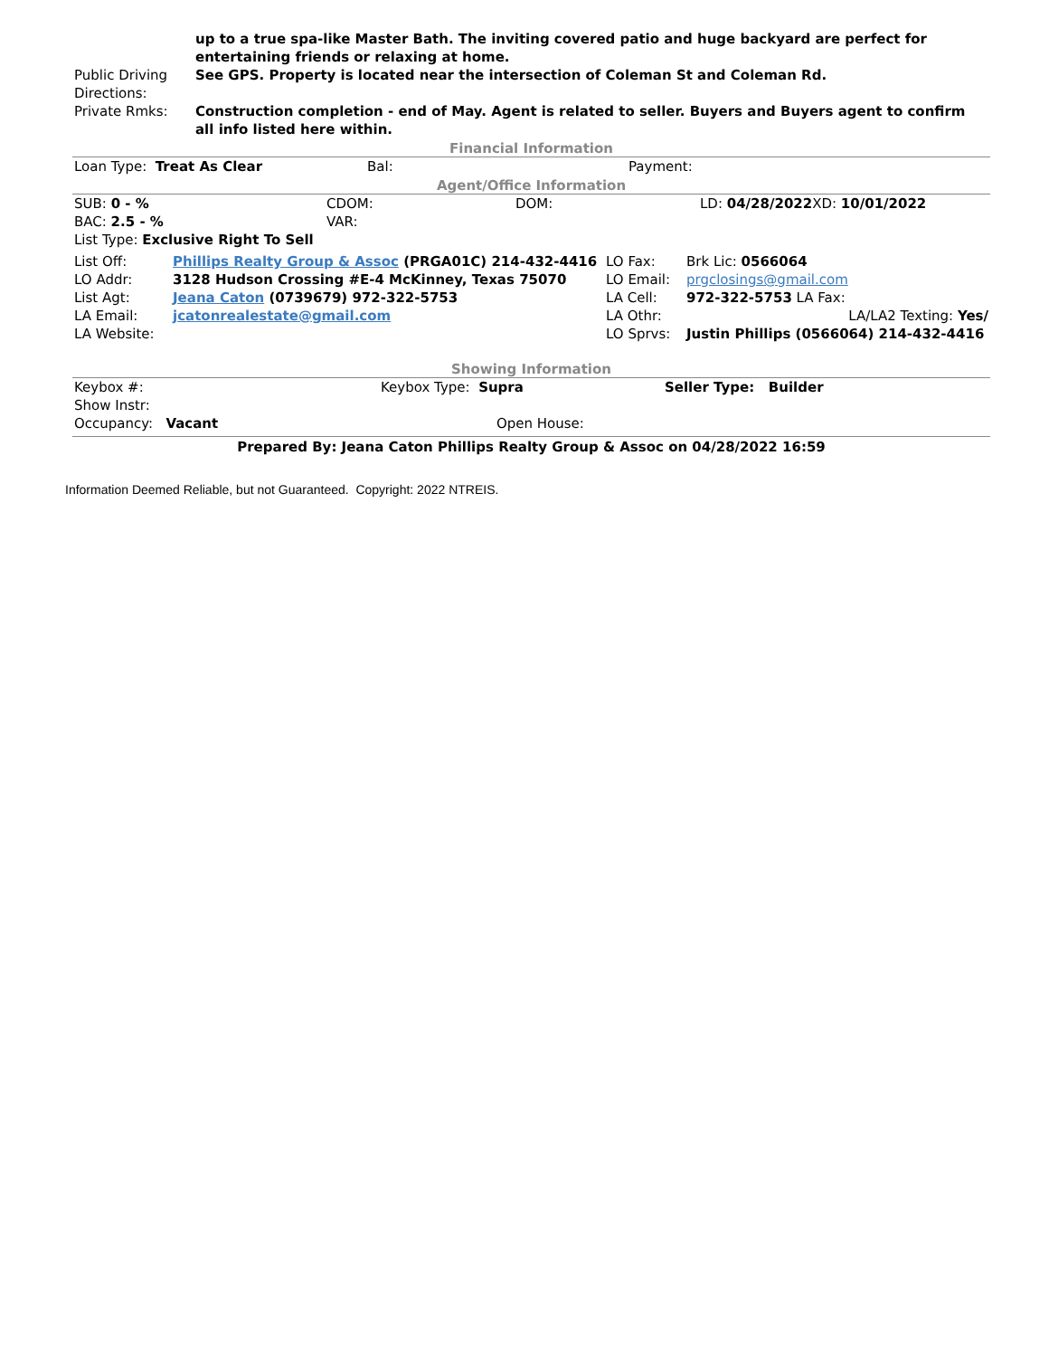| | up to a true spa-like Master Bath. The inviting covered patio and huge backyard are perfect for entertaining friends or relaxing at home. |
| Public Driving Directions: | See GPS. Property is located near the intersection of Coleman St and Coleman Rd. |
| Private Rmks: | Construction completion - end of May. Agent is related to seller. Buyers and Buyers agent to confirm all info listed here within. |
Financial Information
| Loan Type: Treat As Clear | Bal: | Payment: |
Agent/Office Information
| SUB: 0 - % | CDOM: | DOM: | LD: 04/28/2022 XD: 10/01/2022 |
| BAC: 2.5 - % | VAR: | | |
| List Type: Exclusive Right To Sell | | | |
| List Off: | Phillips Realty Group & Assoc (PRGA01C) 214-432-4416 | LO Fax: | Brk Lic: 0566064 |
| LO Addr: | 3128 Hudson Crossing #E-4 McKinney, Texas 75070 | LO Email: | prgclosings@gmail.com |
| List Agt: | Jeana Caton (0739679) 972-322-5753 | LA Cell: | 972-322-5753 LA Fax: |
| LA Email: | jcatonrealestate@gmail.com | LA Othr: | LA/LA2 Texting: Yes/ |
| LA Website: | | LO Sprvs: | Justin Phillips (0566064) 214-432-4416 |
Showing Information
| Keybox #: | Keybox Type: Supra | Seller Type: Builder |
| Show Instr: | | |
| Occupancy: Vacant | Open House: | |
Prepared By: Jeana Caton Phillips Realty Group & Assoc on 04/28/2022 16:59
Information Deemed Reliable, but not Guaranteed. Copyright: 2022 NTREIS.